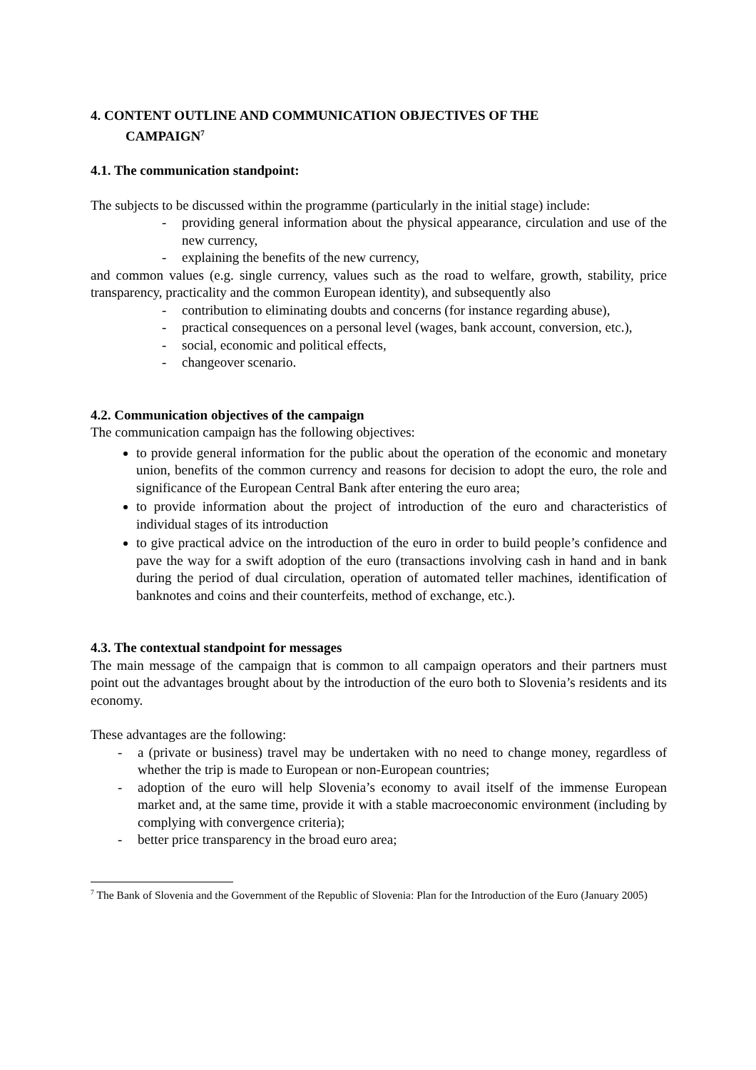4. CONTENT OUTLINE AND COMMUNICATION OBJECTIVES OF THE
CAMPAIGN<sup>7</sup>
4.1. The communication standpoint:
The subjects to be discussed within the programme (particularly in the initial stage) include:
- providing general information about the physical appearance, circulation and use of the new currency,
- explaining the benefits of the new currency,
and common values (e.g. single currency, values such as the road to welfare, growth, stability, price transparency, practicality and the common European identity), and subsequently also
- contribution to eliminating doubts and concerns (for instance regarding abuse),
- practical consequences on a personal level (wages, bank account, conversion, etc.),
- social, economic and political effects,
- changeover scenario.
4.2. Communication objectives of the campaign
The communication campaign has the following objectives:
to provide general information for the public about the operation of the economic and monetary union, benefits of the common currency and reasons for decision to adopt the euro, the role and significance of the European Central Bank after entering the euro area;
to provide information about the project of introduction of the euro and characteristics of individual stages of its introduction
to give practical advice on the introduction of the euro in order to build people’s confidence and pave the way for a swift adoption of the euro (transactions involving cash in hand and in bank during the period of dual circulation, operation of automated teller machines, identification of banknotes and coins and their counterfeits, method of exchange, etc.).
4.3. The contextual standpoint for messages
The main message of the campaign that is common to all campaign operators and their partners must point out the advantages brought about by the introduction of the euro both to Slovenia’s residents and its economy.
These advantages are the following:
- a (private or business) travel may be undertaken with no need to change money, regardless of whether the trip is made to European or non-European countries;
- adoption of the euro will help Slovenia’s economy to avail itself of the immense European market and, at the same time, provide it with a stable macroeconomic environment (including by complying with convergence criteria);
- better price transparency in the broad euro area;
<sup>7</sup> The Bank of Slovenia and the Government of the Republic of Slovenia: Plan for the Introduction of the Euro (January 2005)